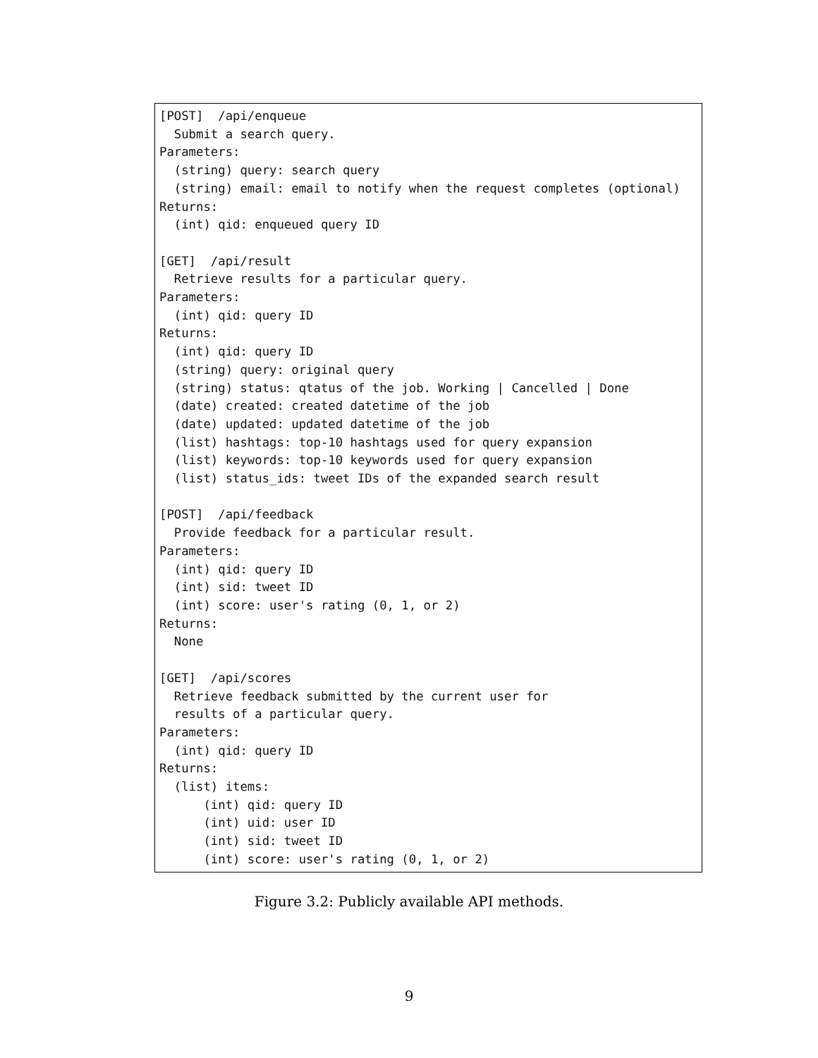[POST]  /api/enqueue
  Submit a search query.
Parameters:
  (string) query: search query
  (string) email: email to notify when the request completes (optional)
Returns:
  (int) qid: enqueued query ID

[GET]  /api/result
  Retrieve results for a particular query.
Parameters:
  (int) qid: query ID
Returns:
  (int) qid: query ID
  (string) query: original query
  (string) status: qtatus of the job. Working | Cancelled | Done
  (date) created: created datetime of the job
  (date) updated: updated datetime of the job
  (list) hashtags: top-10 hashtags used for query expansion
  (list) keywords: top-10 keywords used for query expansion
  (list) status_ids: tweet IDs of the expanded search result

[POST]  /api/feedback
  Provide feedback for a particular result.
Parameters:
  (int) qid: query ID
  (int) sid: tweet ID
  (int) score: user's rating (0, 1, or 2)
Returns:
  None

[GET]  /api/scores
  Retrieve feedback submitted by the current user for
  results of a particular query.
Parameters:
  (int) qid: query ID
Returns:
  (list) items:
      (int) qid: query ID
      (int) uid: user ID
      (int) sid: tweet ID
      (int) score: user's rating (0, 1, or 2)
Figure 3.2: Publicly available API methods.
9